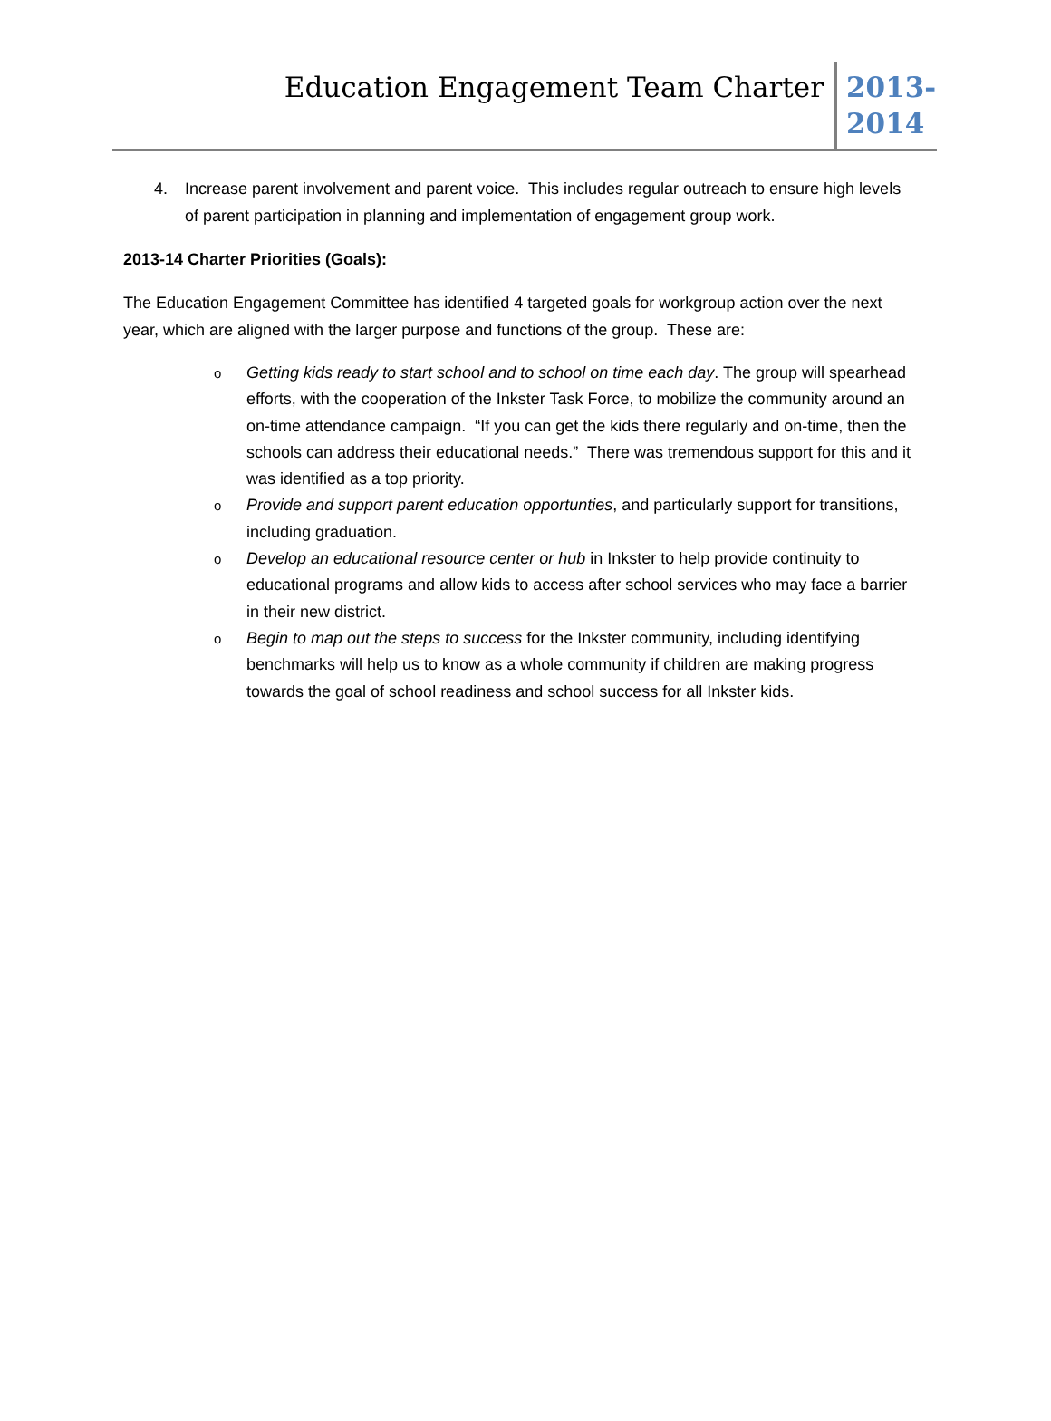Education Engagement Team Charter
2013-
2014
4. Increase parent involvement and parent voice. This includes regular outreach to ensure high levels of parent participation in planning and implementation of engagement group work.
2013-14 Charter Priorities (Goals):
The Education Engagement Committee has identified 4 targeted goals for workgroup action over the next year, which are aligned with the larger purpose and functions of the group. These are:
o Getting kids ready to start school and to school on time each day. The group will spearhead efforts, with the cooperation of the Inkster Task Force, to mobilize the community around an on-time attendance campaign. “If you can get the kids there regularly and on-time, then the schools can address their educational needs.” There was tremendous support for this and it was identified as a top priority.
o Provide and support parent education opportunties, and particularly support for transitions, including graduation.
o Develop an educational resource center or hub in Inkster to help provide continuity to educational programs and allow kids to access after school services who may face a barrier in their new district.
o Begin to map out the steps to success for the Inkster community, including identifying benchmarks will help us to know as a whole community if children are making progress towards the goal of school readiness and school success for all Inkster kids.